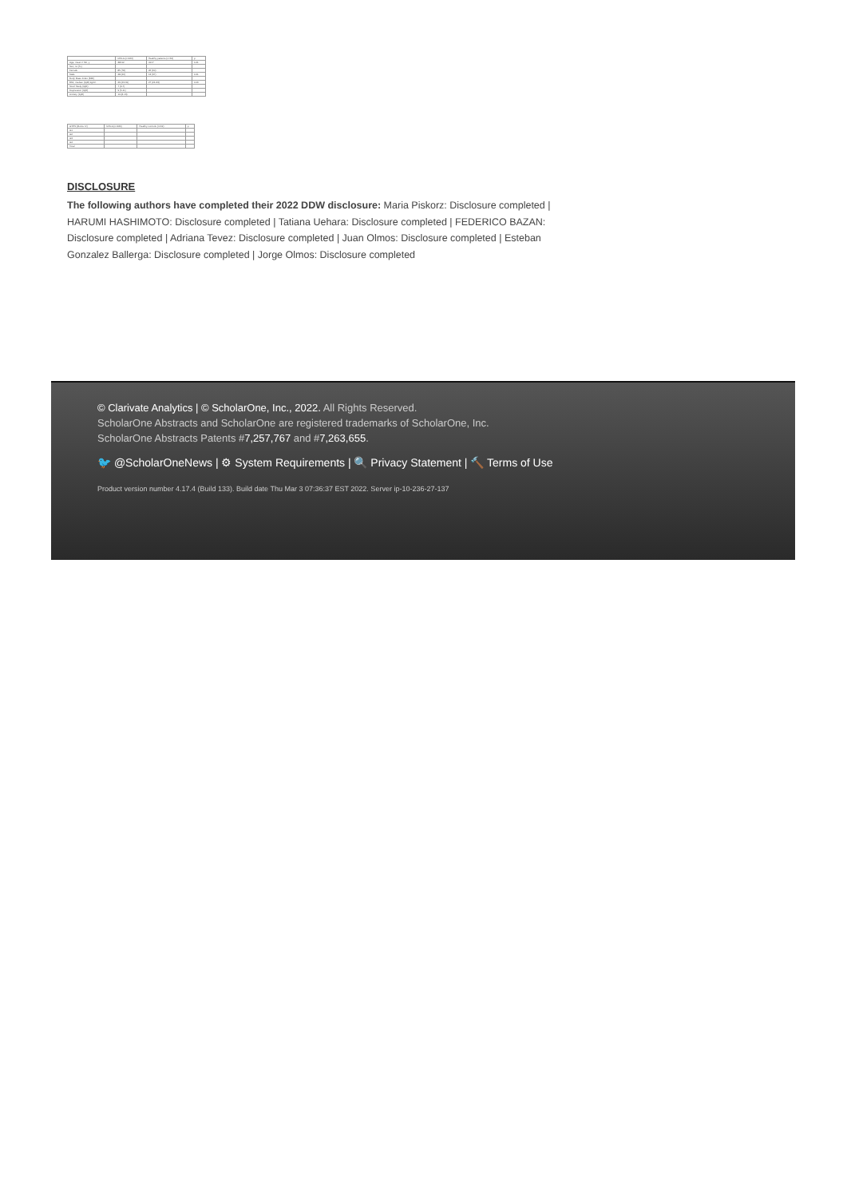| | MIS-A (n=466) | Healthy patients (n=62) | p |
| Age, mean ± SD, y | 38±12 | 41±7 | 0.41 |
| Sex, no (%) | | | |
| Female | 85 (78) | 26 (60) | |
| Male | 28 (26) | 13 (37) | 0.21 |
| Body Mass Index (BMI) | | | |
| BMI, median (IQR) kg/m² | 26 (23-31) | 27 (24-33) | 0.06 |
| Stool Study (IQR) | 7 (6-7) | | |
| Depression (IQR) | 9 (5-11) | | |
| Anxiety (IQR) | 10 (8-13) | | |
| GTPS (Rome IV) | MIS-A (n=466) | Healthy controls (n=62) | p |
| G1 | | | |
| G2 | | | |
| G3 | | | |
| G4 | | | |
| Total | | | |
DISCLOSURE
The following authors have completed their 2022 DDW disclosure: Maria Piskorz: Disclosure completed | HARUMI HASHIMOTO: Disclosure completed | Tatiana Uehara: Disclosure completed | FEDERICO BAZAN: Disclosure completed | Adriana Tevez: Disclosure completed | Juan Olmos: Disclosure completed | Esteban Gonzalez Ballerga: Disclosure completed | Jorge Olmos: Disclosure completed
© Clarivate Analytics | © ScholarOne, Inc., 2022. All Rights Reserved.
ScholarOne Abstracts and ScholarOne are registered trademarks of ScholarOne, Inc.
ScholarOne Abstracts Patents #7,257,767 and #7,263,655.
🐦 @ScholarOneNews | ⚙ System Requirements | 🔍 Privacy Statement | 🔨 Terms of Use
Product version number 4.17.4 (Build 133). Build date Thu Mar 3 07:36:37 EST 2022. Server ip-10-236-27-137